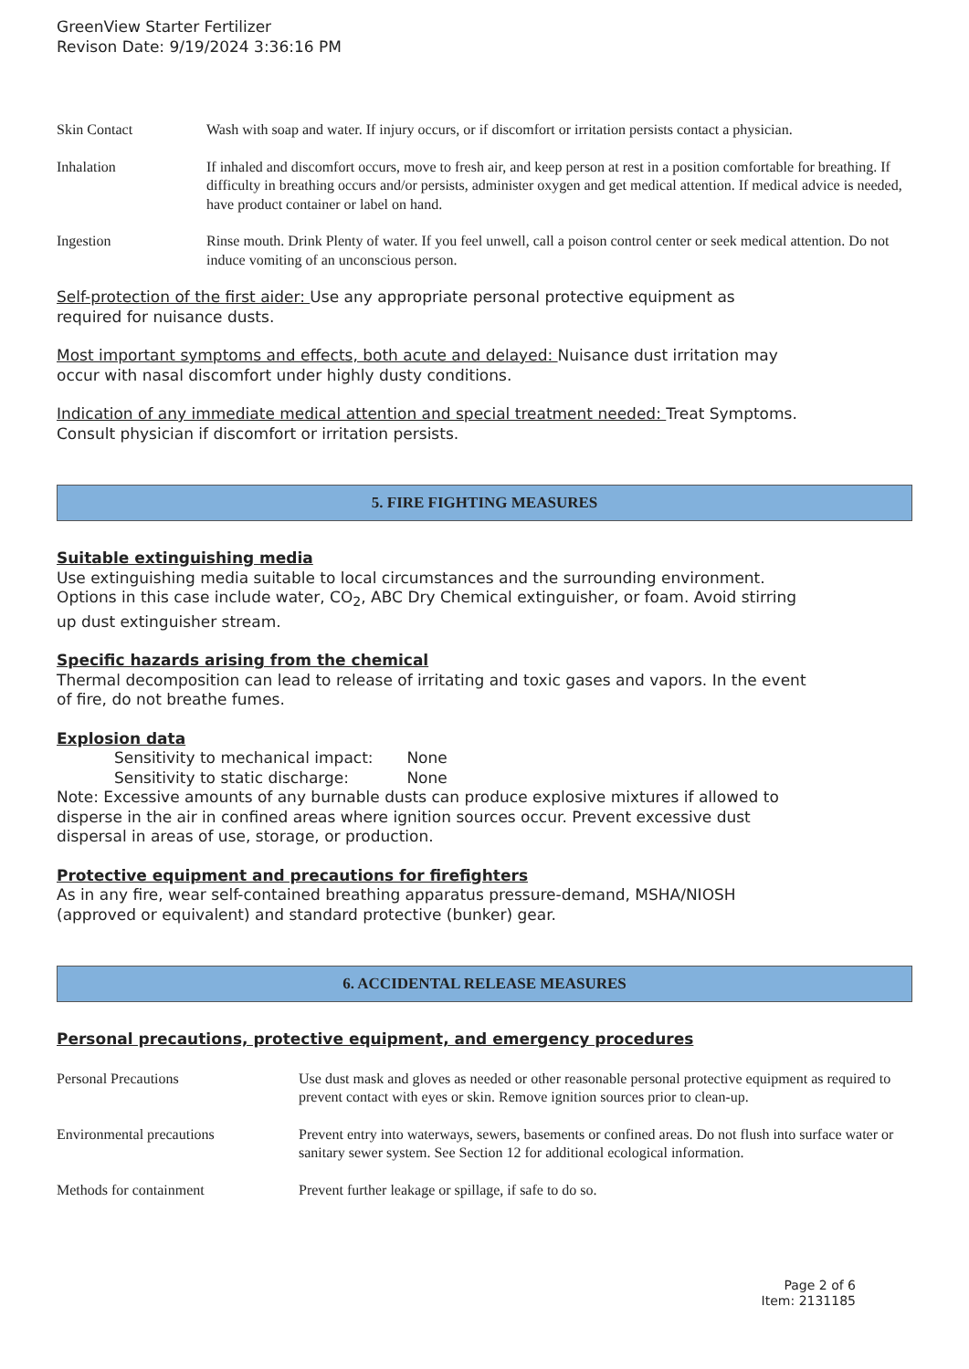GreenView Starter Fertilizer
Revison Date: 9/19/2024 3:36:16 PM
| Skin Contact | Wash with soap and water. If injury occurs, or if discomfort or irritation persists contact a physician. |
| Inhalation | If inhaled and discomfort occurs, move to fresh air, and keep person at rest in a position comfortable for breathing. If difficulty in breathing occurs and/or persists, administer oxygen and get medical attention. If medical advice is needed, have product container or label on hand. |
| Ingestion | Rinse mouth. Drink Plenty of water. If you feel unwell, call a poison control center or seek medical attention. Do not induce vomiting of an unconscious person. |
Self-protection of the first aider: Use any appropriate personal protective equipment as
required for nuisance dusts.
Most important symptoms and effects, both acute and delayed: Nuisance dust irritation may
occur with nasal discomfort under highly dusty conditions.
Indication of any immediate medical attention and special treatment needed: Treat Symptoms.
Consult physician if discomfort or irritation persists.
5. FIRE FIGHTING MEASURES
Suitable extinguishing media
Use extinguishing media suitable to local circumstances and the surrounding environment.
Options in this case include water, CO<sub>2</sub>, ABC Dry Chemical extinguisher, or foam. Avoid stirring
up dust extinguisher stream.
Specific hazards arising from the chemical
Thermal decomposition can lead to release of irritating and toxic gases and vapors. In the event
of fire, do not breathe fumes.
Explosion data
Sensitivity to mechanical impact: None
Sensitivity to static discharge: None
Note: Excessive amounts of any burnable dusts can produce explosive mixtures if allowed to
disperse in the air in confined areas where ignition sources occur. Prevent excessive dust
dispersal in areas of use, storage, or production.
Protective equipment and precautions for firefighters
As in any fire, wear self-contained breathing apparatus pressure-demand, MSHA/NIOSH
(approved or equivalent) and standard protective (bunker) gear.
6. ACCIDENTAL RELEASE MEASURES
Personal precautions, protective equipment, and emergency procedures
| Personal Precautions | Use dust mask and gloves as needed or other reasonable personal protective equipment as required to prevent contact with eyes or skin. Remove ignition sources prior to clean-up. |
| Environmental precautions | Prevent entry into waterways, sewers, basements or confined areas. Do not flush into surface water or sanitary sewer system. See Section 12 for additional ecological information. |
| Methods for containment | Prevent further leakage or spillage, if safe to do so. |
Page 2 of 6
Item: 2131185